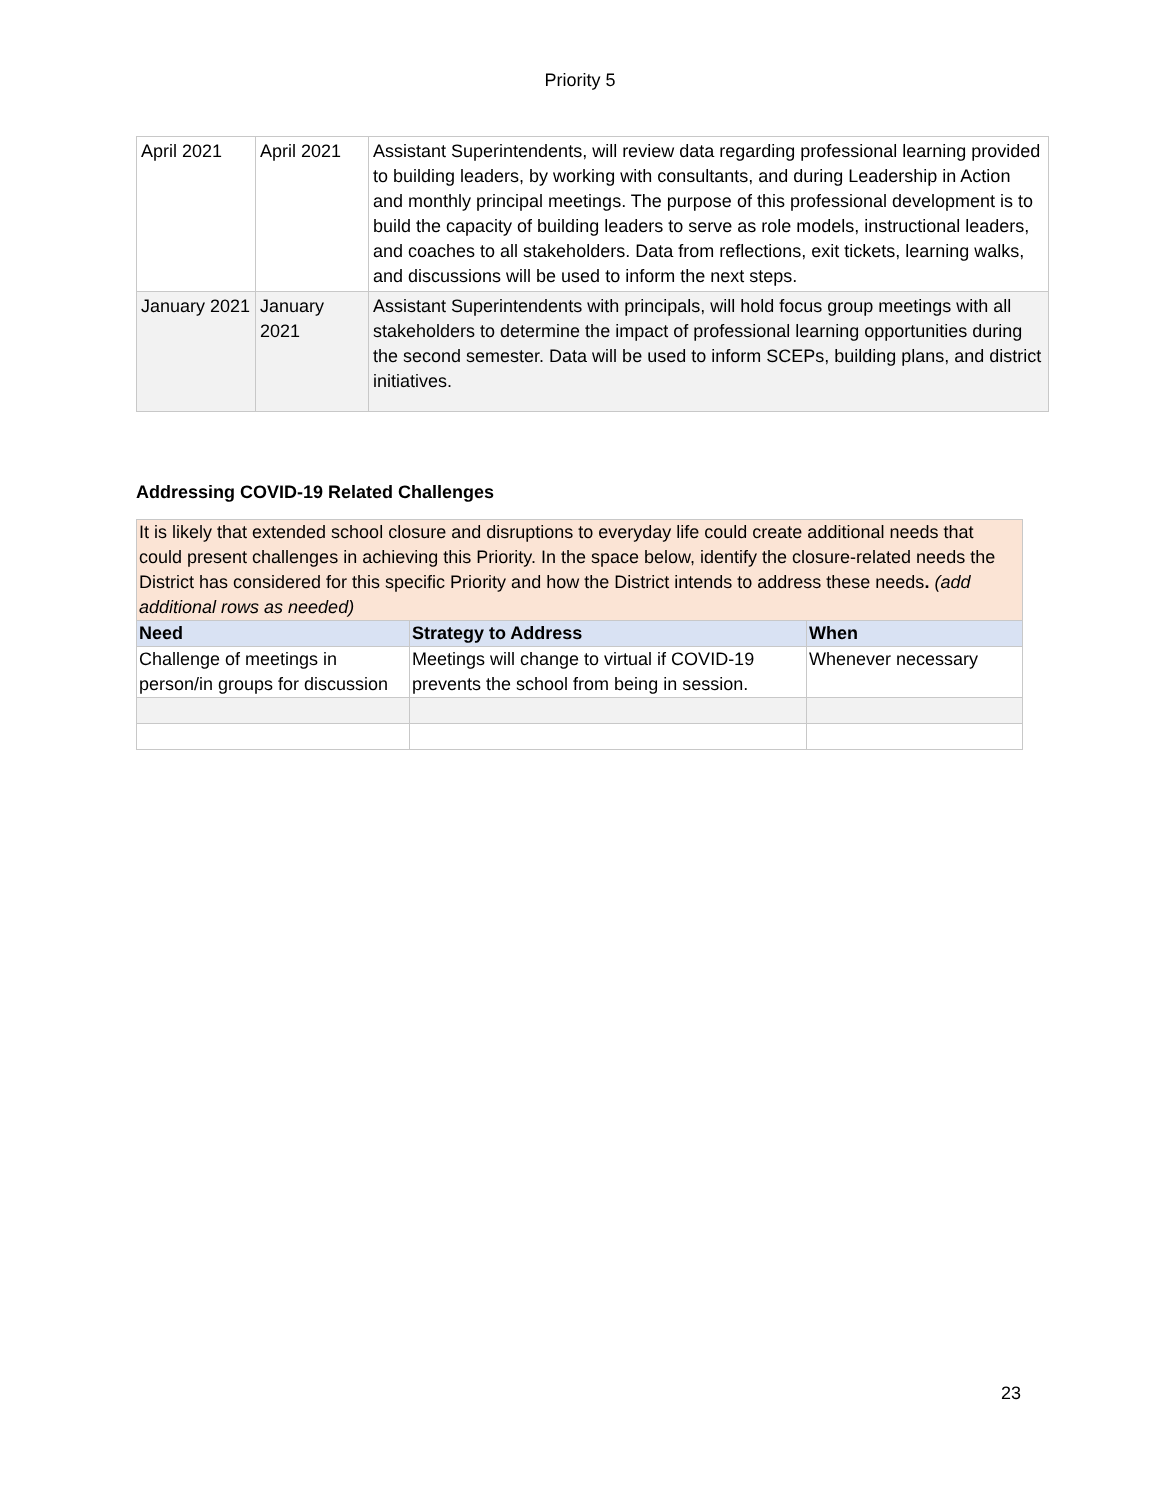Priority 5
| April 2021 | April 2021 | Assistant Superintendents, will review data regarding professional learning provided to building leaders, by working with consultants, and during Leadership in Action and monthly principal meetings. The purpose of this professional development is to build the capacity of building leaders to serve as role models, instructional leaders, and coaches to all stakeholders. Data from reflections, exit tickets, learning walks, and discussions will be used to inform the next steps. |
| January 2021 | January 2021 | Assistant Superintendents with principals, will hold focus group meetings with all stakeholders to determine the impact of professional learning opportunities during the second semester. Data will be used to inform SCEPs, building plans, and district initiatives. |
Addressing COVID-19 Related Challenges
| It is likely that extended school closure and disruptions to everyday life could create additional needs that could present challenges in achieving this Priority. In the space below, identify the closure-related needs the District has considered for this specific Priority and how the District intends to address these needs . (add additional rows as needed) | | |
| Need | Strategy to Address | When |
| Challenge of meetings in person/in groups for discussion | Meetings will change to virtual if COVID-19 prevents the school from being in session. | Whenever necessary |
23